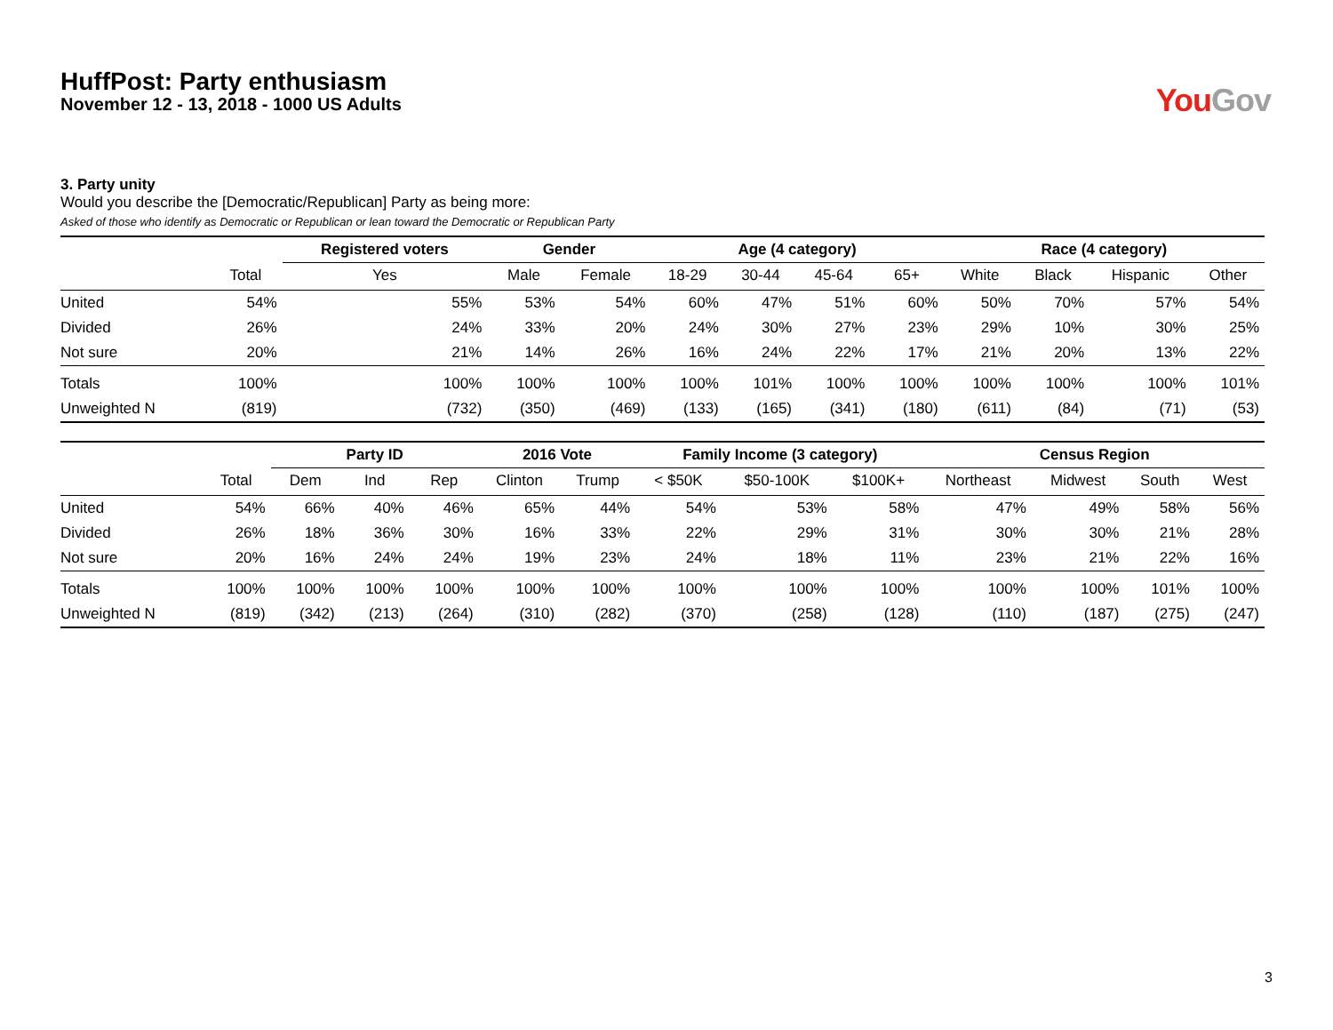HuffPost: Party enthusiasm
November 12 - 13, 2018 - 1000 US Adults
You Gov
3. Party unity
Would you describe the [Democratic/Republican] Party as being more:
Asked of those who identify as Democratic or Republican or lean toward the Democratic or Republican Party
| | | Registered voters | Gender | | Age (4 category) | | | | Race (4 category) | | | |
| --- | --- | --- | --- | --- | --- | --- | --- | --- | --- | --- | --- | --- |
| | Total | Yes | Male | Female | 18-29 | 30-44 | 45-64 | 65+ | White | Black | Hispanic | Other |
| United | 54% | 55% | 53% | 54% | 60% | 47% | 51% | 60% | 50% | 70% | 57% | 54% |
| Divided | 26% | 24% | 33% | 20% | 24% | 30% | 27% | 23% | 29% | 10% | 30% | 25% |
| Not sure | 20% | 21% | 14% | 26% | 16% | 24% | 22% | 17% | 21% | 20% | 13% | 22% |
| Totals | 100% | 100% | 100% | 100% | 100% | 101% | 100% | 100% | 100% | 100% | 100% | 101% |
| Unweighted N | (819) | (732) | (350) | (469) | (133) | (165) | (341) | (180) | (611) | (84) | (71) | (53) |
| | | Party ID | | | 2016 Vote | | Family Income (3 category) | | | Census Region | | | |
| --- | --- | --- | --- | --- | --- | --- | --- | --- | --- | --- | --- | --- | --- |
| | Total | Dem | Ind | Rep | Clinton | Trump | < $50K | $50-100K | $100K+ | Northeast | Midwest | South | West |
| United | 54% | 66% | 40% | 46% | 65% | 44% | 54% | 53% | 58% | 47% | 49% | 58% | 56% |
| Divided | 26% | 18% | 36% | 30% | 16% | 33% | 22% | 29% | 31% | 30% | 30% | 21% | 28% |
| Not sure | 20% | 16% | 24% | 24% | 19% | 23% | 24% | 18% | 11% | 23% | 21% | 22% | 16% |
| Totals | 100% | 100% | 100% | 100% | 100% | 100% | 100% | 100% | 100% | 100% | 100% | 101% | 100% |
| Unweighted N | (819) | (342) | (213) | (264) | (310) | (282) | (370) | (258) | (128) | (110) | (187) | (275) | (247) |
3